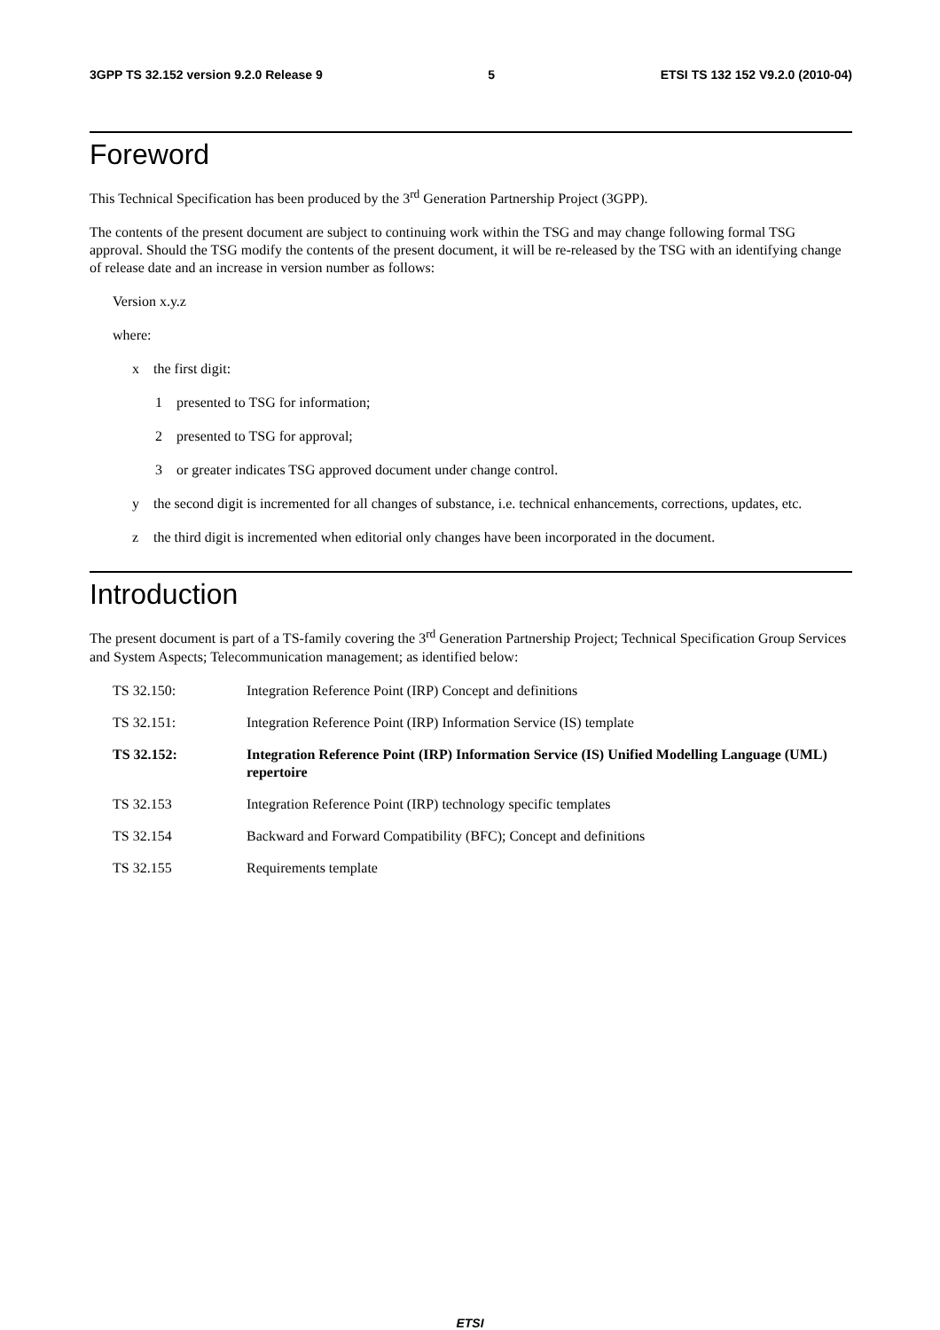3GPP TS 32.152 version 9.2.0 Release 9 5 ETSI TS 132 152 V9.2.0 (2010-04)
Foreword
This Technical Specification has been produced by the 3<sup>rd</sup> Generation Partnership Project (3GPP).
The contents of the present document are subject to continuing work within the TSG and may change following formal TSG approval. Should the TSG modify the contents of the present document, it will be re-released by the TSG with an identifying change of release date and an increase in version number as follows:
Version x.y.z
where:
x the first digit:
1 presented to TSG for information;
2 presented to TSG for approval;
3 or greater indicates TSG approved document under change control.
y the second digit is incremented for all changes of substance, i.e. technical enhancements, corrections, updates, etc.
z the third digit is incremented when editorial only changes have been incorporated in the document.
Introduction
The present document is part of a TS-family covering the 3<sup>rd</sup> Generation Partnership Project; Technical Specification Group Services and System Aspects; Telecommunication management; as identified below:
TS 32.150: Integration Reference Point (IRP) Concept and definitions
TS 32.151: Integration Reference Point (IRP) Information Service (IS) template
TS 32.152: Integration Reference Point (IRP) Information Service (IS) Unified Modelling Language (UML) repertoire
TS 32.153 Integration Reference Point (IRP) technology specific templates
TS 32.154 Backward and Forward Compatibility (BFC); Concept and definitions
TS 32.155 Requirements template
ETSI